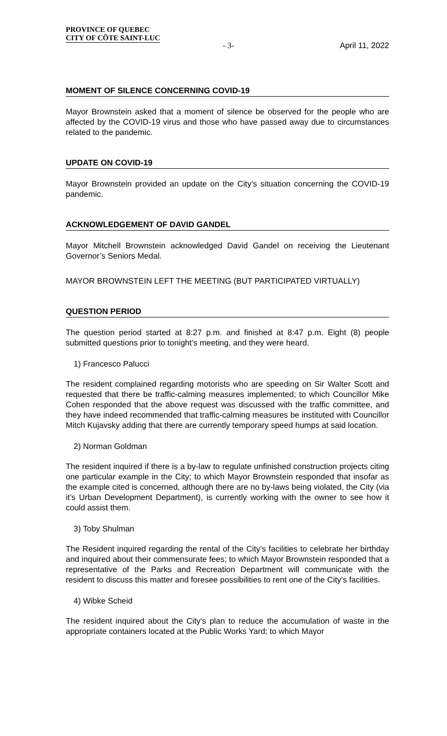PROVINCE OF QUEBEC
CITY OF CÔTE SAINT-LUC
- 3- April 11, 2022
MOMENT OF SILENCE CONCERNING COVID-19
Mayor Brownstein asked that a moment of silence be observed for the people who are affected by the COVID-19 virus and those who have passed away due to circumstances related to the pandemic.
UPDATE ON COVID-19
Mayor Brownstein provided an update on the City’s situation concerning the COVID-19 pandemic.
ACKNOWLEDGEMENT OF DAVID GANDEL
Mayor Mitchell Brownstein acknowledged David Gandel on receiving the Lieutenant Governor’s Seniors Medal.
MAYOR BROWNSTEIN LEFT THE MEETING (BUT PARTICIPATED VIRTUALLY)
QUESTION PERIOD
The question period started at 8:27 p.m. and finished at 8:47 p.m. Eight (8) people submitted questions prior to tonight’s meeting, and they were heard.
1) Francesco Palucci
The resident complained regarding motorists who are speeding on Sir Walter Scott and requested that there be traffic-calming measures implemented; to which Councillor Mike Cohen responded that the above request was discussed with the traffic committee, and they have indeed recommended that traffic-calming measures be instituted with Councillor Mitch Kujavsky adding that there are currently temporary speed humps at said location.
2) Norman Goldman
The resident inquired if there is a by-law to regulate unfinished construction projects citing one particular example in the City; to which Mayor Brownstein responded that insofar as the example cited is concerned, although there are no by-laws being violated, the City (via it’s Urban Development Department), is currently working with the owner to see how it could assist them.
3) Toby Shulman
The Resident inquired regarding the rental of the City’s facilities to celebrate her birthday and inquired about their commensurate fees; to which Mayor Brownstein responded that a representative of the Parks and Recreation Department will communicate with the resident to discuss this matter and foresee possibilities to rent one of the City’s facilities.
4) Wibke Scheid
The resident inquired about the City's plan to reduce the accumulation of waste in the appropriate containers located at the Public Works Yard; to which Mayor